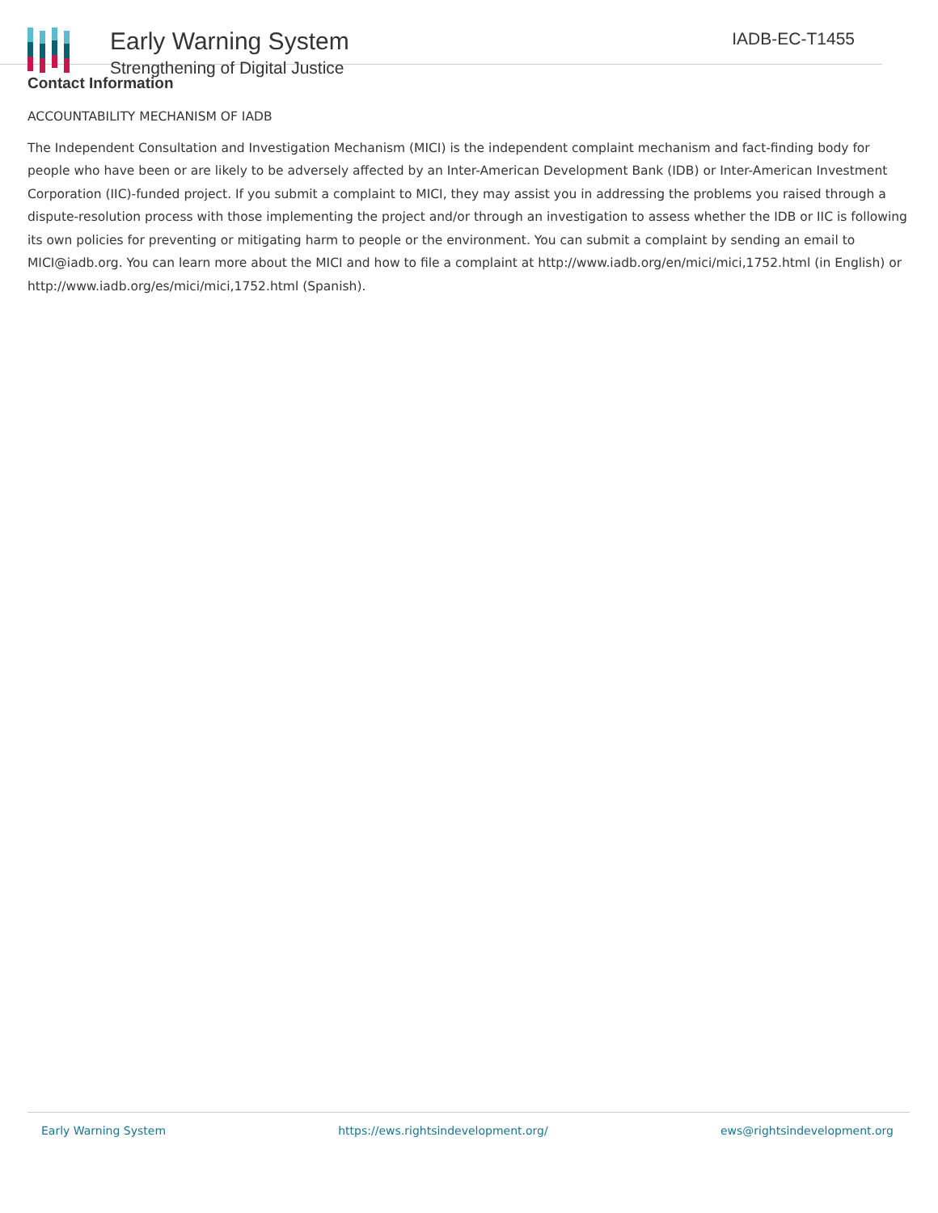Early Warning System
Strengthening of Digital Justice
IADB-EC-T1455
Contact Information
ACCOUNTABILITY MECHANISM OF IADB
The Independent Consultation and Investigation Mechanism (MICI) is the independent complaint mechanism and fact-finding body for people who have been or are likely to be adversely affected by an Inter-American Development Bank (IDB) or Inter-American Investment Corporation (IIC)-funded project. If you submit a complaint to MICI, they may assist you in addressing the problems you raised through a dispute-resolution process with those implementing the project and/or through an investigation to assess whether the IDB or IIC is following its own policies for preventing or mitigating harm to people or the environment. You can submit a complaint by sending an email to MICI@iadb.org. You can learn more about the MICI and how to file a complaint at http://www.iadb.org/en/mici/mici,1752.html (in English) or http://www.iadb.org/es/mici/mici,1752.html (Spanish).
Early Warning System https://ews.rightsindevelopment.org/ ews@rightsindevelopment.org